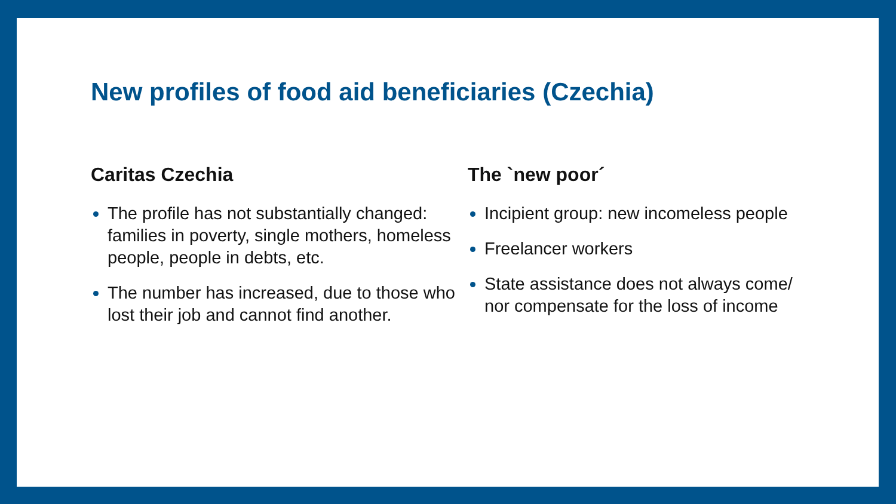New profiles of food aid beneficiaries (Czechia)
Caritas Czechia
The profile has not substantially changed: families in poverty, single mothers, homeless people, people in debts, etc.
The number has increased, due to those who lost their job and cannot find another.
The `new poor´
Incipient group: new incomeless people
Freelancer workers
State assistance does not always come/ nor compensate for the loss of income